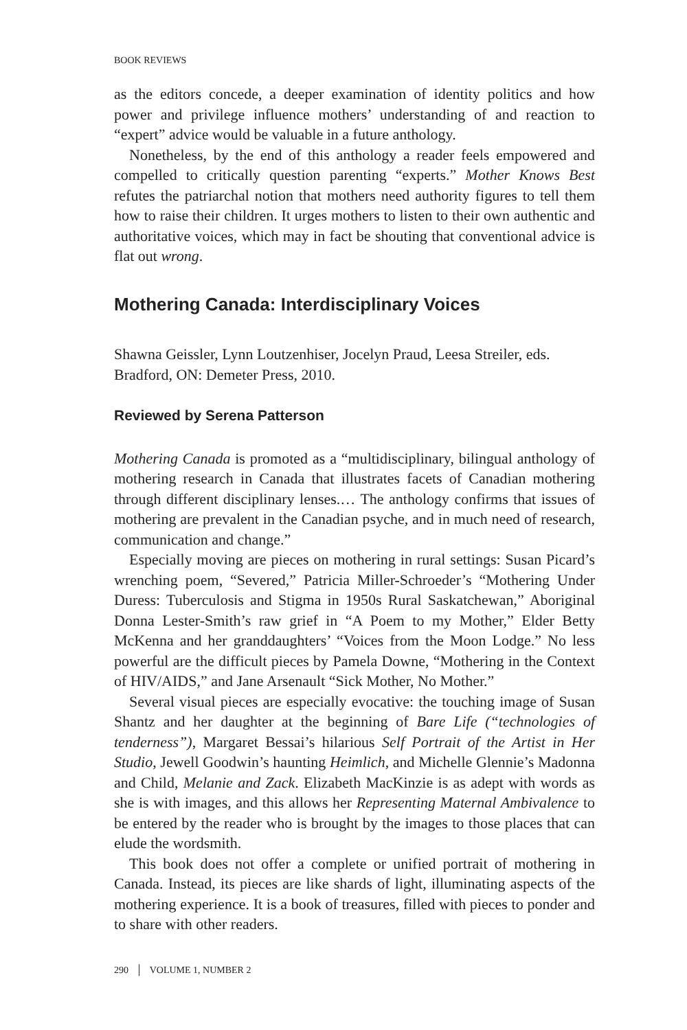BOOK REVIEWS
as the editors concede, a deeper examination of identity politics and how power and privilege influence mothers’ understanding of and reaction to “expert” advice would be valuable in a future anthology.
Nonetheless, by the end of this anthology a reader feels empowered and compelled to critically question parenting “experts.” Mother Knows Best refutes the patriarchal notion that mothers need authority figures to tell them how to raise their children. It urges mothers to listen to their own authentic and authoritative voices, which may in fact be shouting that conventional advice is flat out wrong.
Mothering Canada: Interdisciplinary Voices
Shawna Geissler, Lynn Loutzenhiser, Jocelyn Praud, Leesa Streiler, eds.
Bradford, ON: Demeter Press, 2010.
Reviewed by Serena Patterson
Mothering Canada is promoted as a “multidisciplinary, bilingual anthology of mothering research in Canada that illustrates facets of Canadian mothering through different disciplinary lenses.… The anthology confirms that issues of mothering are prevalent in the Canadian psyche, and in much need of research, communication and change.”
Especially moving are pieces on mothering in rural settings: Susan Picard’s wrenching poem, “Severed,” Patricia Miller-Schroeder’s “Mothering Under Duress: Tuberculosis and Stigma in 1950s Rural Saskatchewan,” Aboriginal Donna Lester-Smith’s raw grief in “A Poem to my Mother,” Elder Betty McKenna and her granddaughters’ “Voices from the Moon Lodge.” No less powerful are the difficult pieces by Pamela Downe, “Mothering in the Context of HIV/AIDS,” and Jane Arsenault “Sick Mother, No Mother.”
Several visual pieces are especially evocative: the touching image of Susan Shantz and her daughter at the beginning of Bare Life (“technologies of tenderness”), Margaret Bessai’s hilarious Self Portrait of the Artist in Her Studio, Jewell Goodwin’s haunting Heimlich, and Michelle Glennie’s Madonna and Child, Melanie and Zack. Elizabeth MacKinzie is as adept with words as she is with images, and this allows her Representing Maternal Ambivalence to be entered by the reader who is brought by the images to those places that can elude the wordsmith.
This book does not offer a complete or unified portrait of mothering in Canada. Instead, its pieces are like shards of light, illuminating aspects of the mothering experience. It is a book of treasures, filled with pieces to ponder and to share with other readers.
290 │ VOLUME 1, NUMBER 2